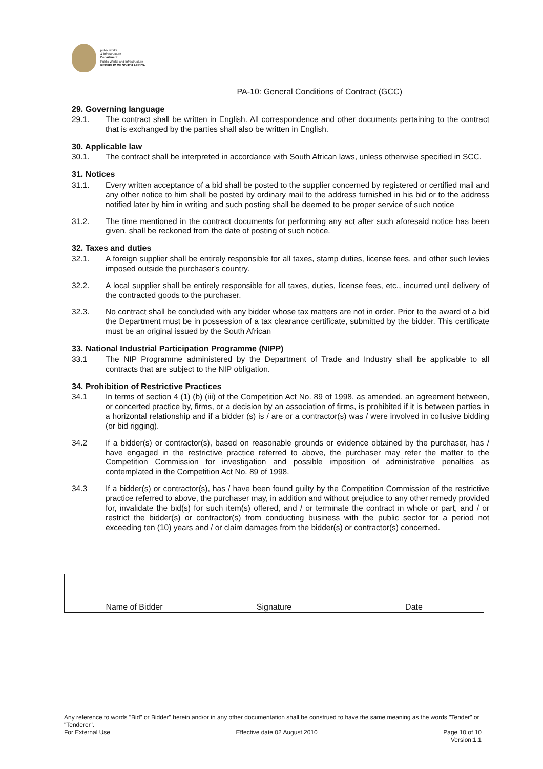public works
& infrastructure
Department:
Public Works and Infrastructure
REPUBLIC OF SOUTH AFRICA
PA-10: General Conditions of Contract (GCC)
29. Governing language
29.1. The contract shall be written in English. All correspondence and other documents pertaining to the contract that is exchanged by the parties shall also be written in English.
30. Applicable law
30.1. The contract shall be interpreted in accordance with South African laws, unless otherwise specified in SCC.
31. Notices
31.1. Every written acceptance of a bid shall be posted to the supplier concerned by registered or certified mail and any other notice to him shall be posted by ordinary mail to the address furnished in his bid or to the address notified later by him in writing and such posting shall be deemed to be proper service of such notice
31.2. The time mentioned in the contract documents for performing any act after such aforesaid notice has been given, shall be reckoned from the date of posting of such notice.
32. Taxes and duties
32.1. A foreign supplier shall be entirely responsible for all taxes, stamp duties, license fees, and other such levies imposed outside the purchaser's country.
32.2. A local supplier shall be entirely responsible for all taxes, duties, license fees, etc., incurred until delivery of the contracted goods to the purchaser.
32.3. No contract shall be concluded with any bidder whose tax matters are not in order. Prior to the award of a bid the Department must be in possession of a tax clearance certificate, submitted by the bidder. This certificate must be an original issued by the South African
33. National Industrial Participation Programme (NIPP)
33.1 The NIP Programme administered by the Department of Trade and Industry shall be applicable to all contracts that are subject to the NIP obligation.
34. Prohibition of Restrictive Practices
34.1 In terms of section 4 (1) (b) (iii) of the Competition Act No. 89 of 1998, as amended, an agreement between, or concerted practice by, firms, or a decision by an association of firms, is prohibited if it is between parties in a horizontal relationship and if a bidder (s) is / are or a contractor(s) was / were involved in collusive bidding (or bid rigging).
34.2 If a bidder(s) or contractor(s), based on reasonable grounds or evidence obtained by the purchaser, has / have engaged in the restrictive practice referred to above, the purchaser may refer the matter to the Competition Commission for investigation and possible imposition of administrative penalties as contemplated in the Competition Act No. 89 of 1998.
34.3 If a bidder(s) or contractor(s), has / have been found guilty by the Competition Commission of the restrictive practice referred to above, the purchaser may, in addition and without prejudice to any other remedy provided for, invalidate the bid(s) for such item(s) offered, and / or terminate the contract in whole or part, and / or restrict the bidder(s) or contractor(s) from conducting business with the public sector for a period not exceeding ten (10) years and / or claim damages from the bidder(s) or contractor(s) concerned.
| Name of Bidder | Signature | Date |
Any reference to words "Bid" or Bidder" herein and/or in any other documentation shall be construed to have the same meaning as the words "Tender" or "Tenderer".
For External Use Effective date 02 August 2010 Page 10 of 10
Version:1.1